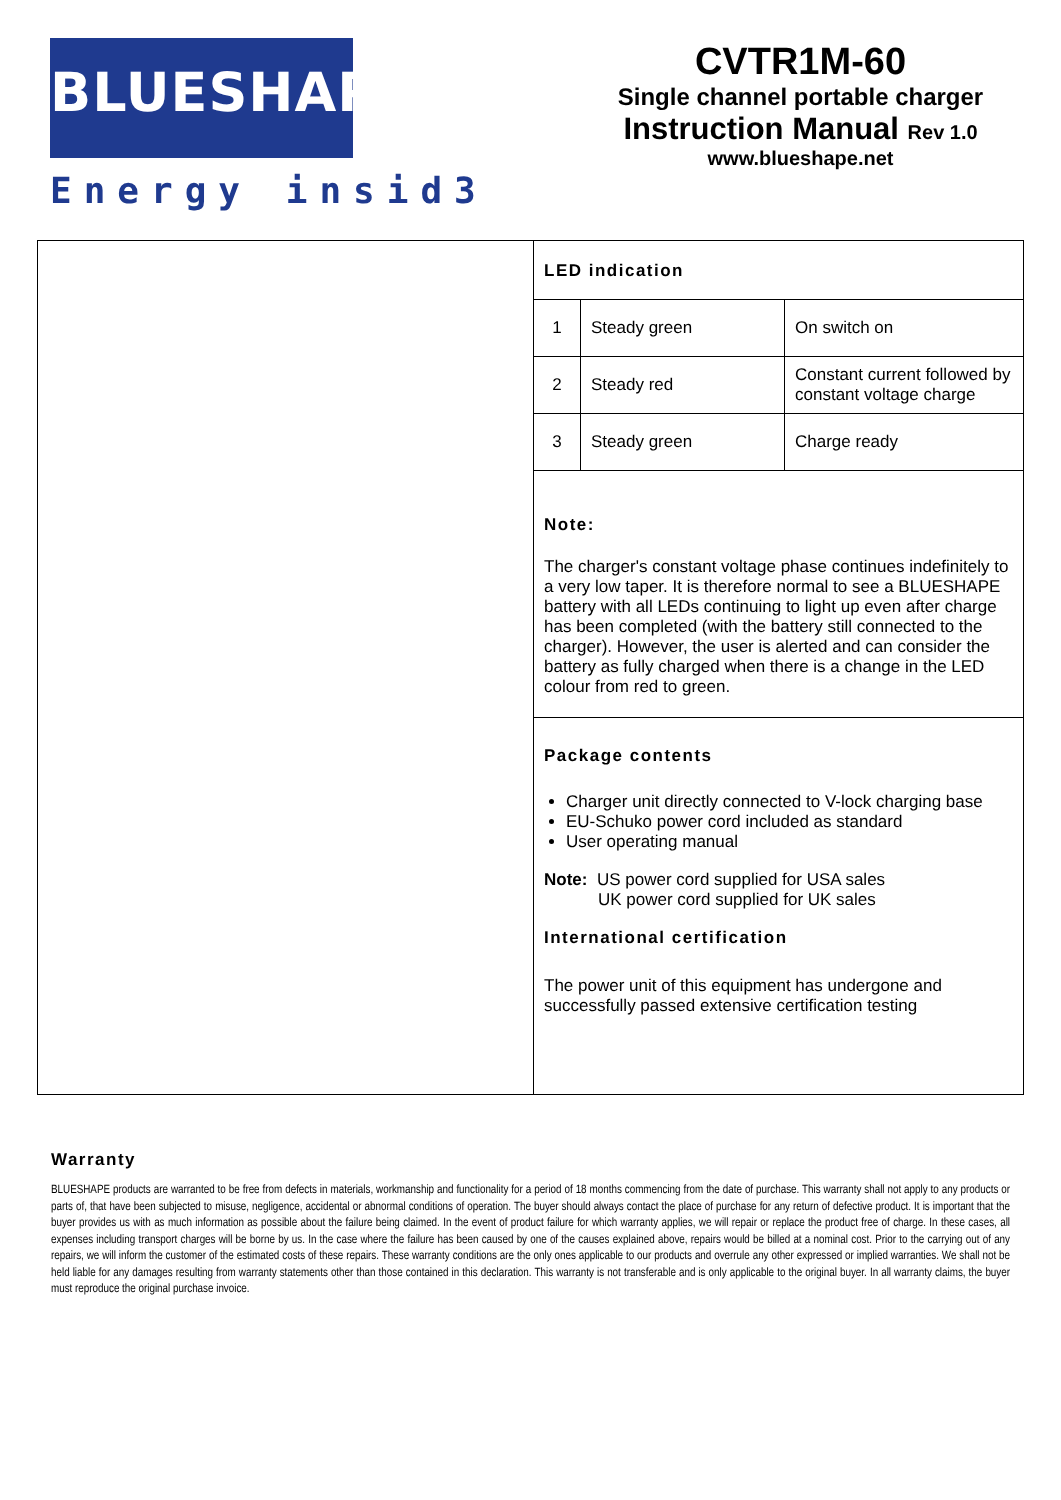BLUESHAPE
Energy insid3
CVTR1M-60
Single channel portable charger
Instruction Manual Rev 1.0
www.blueshape.net
LED indication
| 1 | Steady green | On switch on |
| 2 | Steady red | Constant current followed by constant voltage charge |
| 3 | Steady green | Charge ready |
Note:
The charger's constant voltage phase continues indefinitely to a very low taper. It is therefore normal to see a BLUESHAPE battery with all LEDs continuing to light up even after charge has been completed (with the battery still connected to the charger). However, the user is alerted and can consider the battery as fully charged when there is a change in the LED colour from red to green.
Package contents
Charger unit directly connected to V-lock charging base
EU-Schuko power cord included as standard
User operating manual
Note: US power cord supplied for USA sales
UK power cord supplied for UK sales
International certification
The power unit of this equipment has undergone and successfully passed extensive certification testing
Warranty
BLUESHAPE products are warranted to be free from defects in materials, workmanship and functionality for a period of 18 months commencing from the date of purchase. This warranty shall not apply to any products or parts of, that have been subjected to misuse, negligence, accidental or abnormal conditions of operation. The buyer should always contact the place of purchase for any return of defective product. It is important that the buyer provides us with as much information as possible about the failure being claimed. In the event of product failure for which warranty applies, we will repair or replace the product free of charge. In these cases, all expenses including transport charges will be borne by us. In the case where the failure has been caused by one of the causes explained above, repairs would be billed at a nominal cost. Prior to the carrying out of any repairs, we will inform the customer of the estimated costs of these repairs. These warranty conditions are the only ones applicable to our products and overrule any other expressed or implied warranties. We shall not be held liable for any damages resulting from warranty statements other than those contained in this declaration. This warranty is not transferable and is only applicable to the original buyer. In all warranty claims, the buyer must reproduce the original purchase invoice.